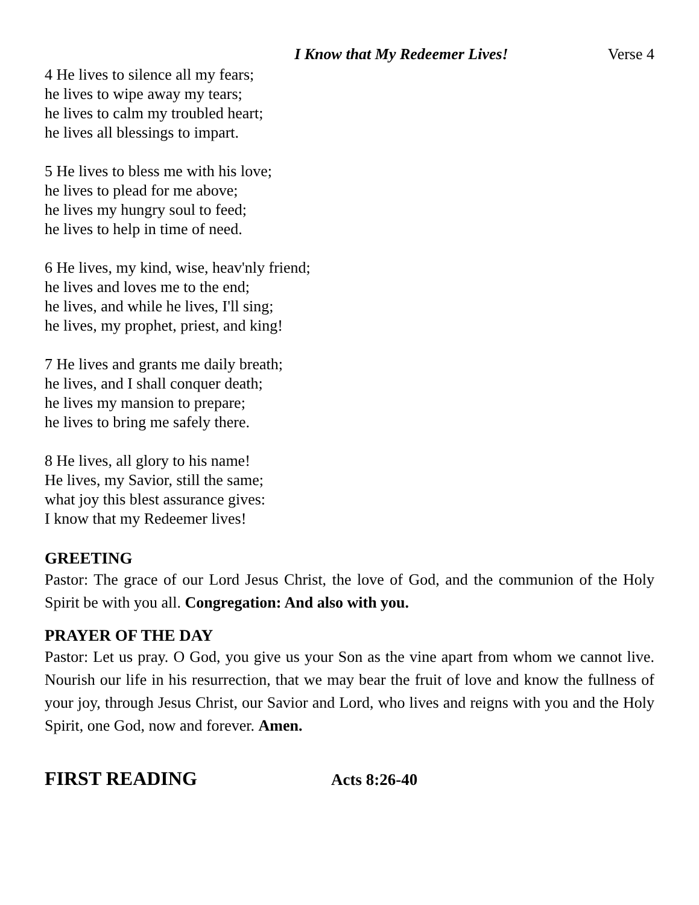I Know that My Redeemer Lives! Verse 4
4 He lives to silence all my fears;
he lives to wipe away my tears;
he lives to calm my troubled heart;
he lives all blessings to impart.
5 He lives to bless me with his love;
he lives to plead for me above;
he lives my hungry soul to feed;
he lives to help in time of need.
6 He lives, my kind, wise, heav'nly friend;
he lives and loves me to the end;
he lives, and while he lives, I'll sing;
he lives, my prophet, priest, and king!
7 He lives and grants me daily breath;
he lives, and I shall conquer death;
he lives my mansion to prepare;
he lives to bring me safely there.
8 He lives, all glory to his name!
He lives, my Savior, still the same;
what joy this blest assurance gives:
I know that my Redeemer lives!
GREETING
Pastor: The grace of our Lord Jesus Christ, the love of God, and the communion of the Holy Spirit be with you all. Congregation: And also with you.
PRAYER OF THE DAY
Pastor: Let us pray. O God, you give us your Son as the vine apart from whom we cannot live. Nourish our life in his resurrection, that we may bear the fruit of love and know the fullness of your joy, through Jesus Christ, our Savior and Lord, who lives and reigns with you and the Holy Spirit, one God, now and forever. Amen.
FIRST READING Acts 8:26-40